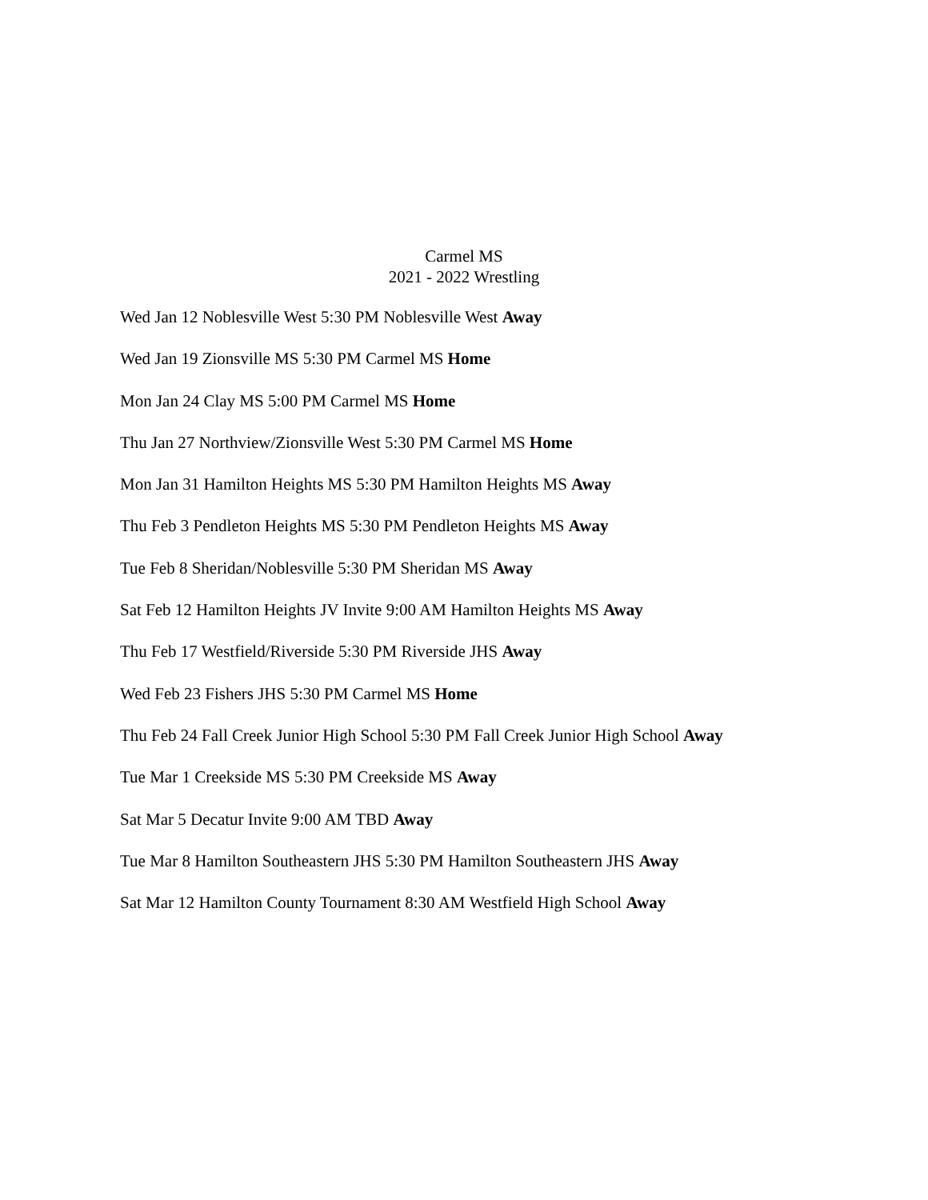Carmel MS
2021 - 2022 Wrestling
Wed Jan 12 Noblesville West 5:30 PM Noblesville West Away
Wed Jan 19 Zionsville MS 5:30 PM Carmel MS Home
Mon Jan 24 Clay MS 5:00 PM Carmel MS Home
Thu Jan 27 Northview/Zionsville West 5:30 PM Carmel MS Home
Mon Jan 31 Hamilton Heights MS 5:30 PM Hamilton Heights MS Away
Thu Feb 3 Pendleton Heights MS 5:30 PM Pendleton Heights MS Away
Tue Feb 8 Sheridan/Noblesville 5:30 PM Sheridan MS Away
Sat Feb 12 Hamilton Heights JV Invite 9:00 AM Hamilton Heights MS Away
Thu Feb 17 Westfield/Riverside 5:30 PM Riverside JHS Away
Wed Feb 23 Fishers JHS 5:30 PM Carmel MS Home
Thu Feb 24 Fall Creek Junior High School 5:30 PM Fall Creek Junior High School Away
Tue Mar 1 Creekside MS 5:30 PM Creekside MS Away
Sat Mar 5 Decatur Invite 9:00 AM TBD Away
Tue Mar 8 Hamilton Southeastern JHS 5:30 PM Hamilton Southeastern JHS Away
Sat Mar 12 Hamilton County Tournament 8:30 AM Westfield High School Away